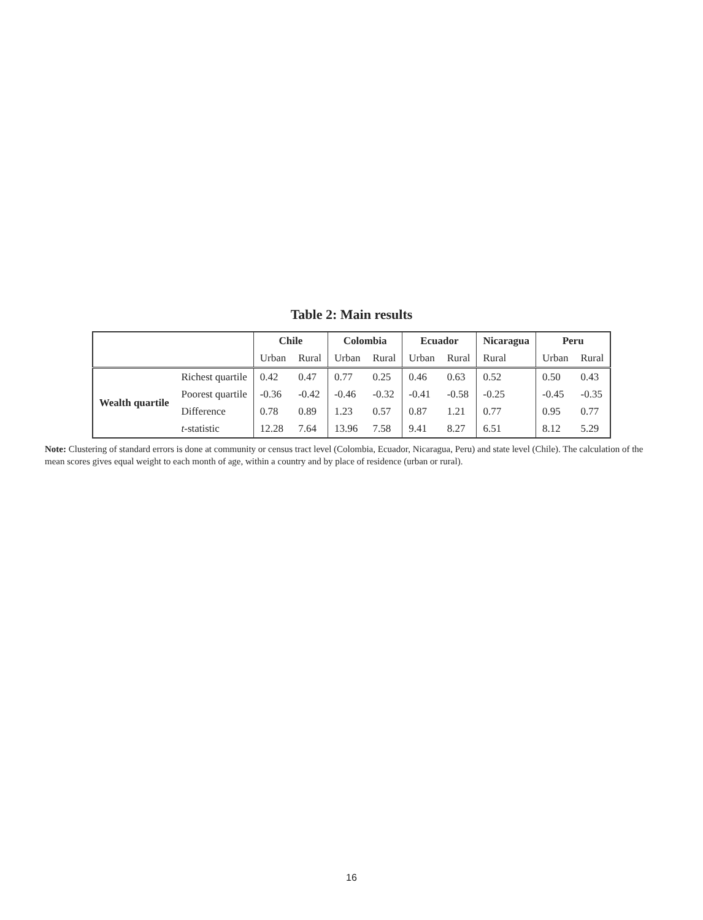Table 2: Main results
| | | Chile | | Colombia | | Ecuador | | Nicaragua | Peru | |
| | | Urban | Rural | Urban | Rural | Urban | Rural | Rural | Urban | Rural |
| Wealth quartile | Richest quartile | 0.42 | 0.47 | 0.77 | 0.25 | 0.46 | 0.63 | 0.52 | 0.50 | 0.43 |
| | Poorest quartile | -0.36 | -0.42 | -0.46 | -0.32 | -0.41 | -0.58 | -0.25 | -0.45 | -0.35 |
| | Difference | 0.78 | 0.89 | 1.23 | 0.57 | 0.87 | 1.21 | 0.77 | 0.95 | 0.77 |
| | t -statistic | 12.28 | 7.64 | 13.96 | 7.58 | 9.41 | 8.27 | 6.51 | 8.12 | 5.29 |
Note: Clustering of standard errors is done at community or census tract level (Colombia, Ecuador, Nicaragua, Peru) and state level (Chile). The calculation of the mean scores gives equal weight to each month of age, within a country and by place of residence (urban or rural).
16